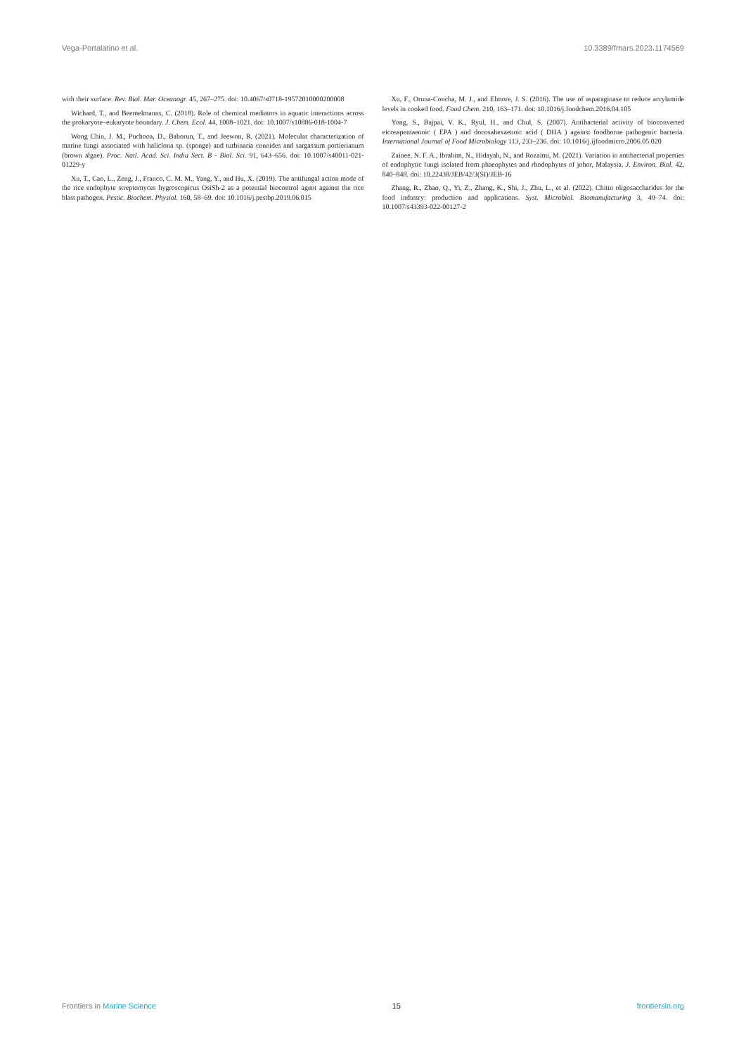Vega-Portalatino et al. 10.3389/fmars.2023.1174569
with their surface. Rev. Biol. Mar. Oceanogr. 45, 267–275. doi: 10.4067/s0718-19572010000200008
Wichard, T., and Beemelmanns, C. (2018). Role of chemical mediators in aquatic interactions across the prokaryote–eukaryote boundary. J. Chem. Ecol. 44, 1008–1021. doi: 10.1007/s10886-018-1004-7
Wong Chin, J. M., Puchooa, D., Bahorun, T., and Jeewon, R. (2021). Molecular characterization of marine fungi associated with haliclona sp. (sponge) and turbinaria conoides and sargassum portierianum (brown algae). Proc. Natl. Acad. Sci. India Sect. B - Biol. Sci. 91, 643–656. doi: 10.1007/s40011-021-01229-y
Xu, T., Cao, L., Zeng, J., Franco, C. M. M., Yang, Y., and Hu, X. (2019). The antifungal action mode of the rice endophyte streptomyces hygroscopicus OsiSh-2 as a potential biocontrol agent against the rice blast pathogen. Pestic. Biochem. Physiol. 160, 58–69. doi: 10.1016/j.pestbp.2019.06.015
Xu, F., Oruna-Concha, M. J., and Elmore, J. S. (2016). The use of asparaginase to reduce acrylamide levels in cooked food. Food Chem. 210, 163–171. doi: 10.1016/j.foodchem.2016.04.105
Yong, S., Bajpai, V. K., Ryul, H., and Chul, S. (2007). Antibacterial activity of bioconverted eicosapentaenoic ( EPA ) and docosahexaenoic acid ( DHA ) against foodborne pathogenic bacteria. International Journal of Food Microbiology 113, 233–236. doi: 10.1016/j.ijfoodmicro.2006.05.020
Zainee, N. F. A., Ibrahim, N., Hidayah, N., and Rozaimi, M. (2021). Variation in antibacterial properties of endophytic fungi isolated from phaeophytes and rhodophytes of johor, Malaysia. J. Environ. Biol. 42, 840–848. doi: 10.22438/JEB/42/3(SI)/JEB-16
Zhang, R., Zhao, Q., Yi, Z., Zhang, K., Shi, J., Zhu, L., et al. (2022). Chitin oligosaccharides for the food industry: production and applications. Syst. Microbiol. Biomanufacturing 3, 49–74. doi: 10.1007/s43393-022-00127-2
Frontiers in Marine Science 15 frontiersin.org